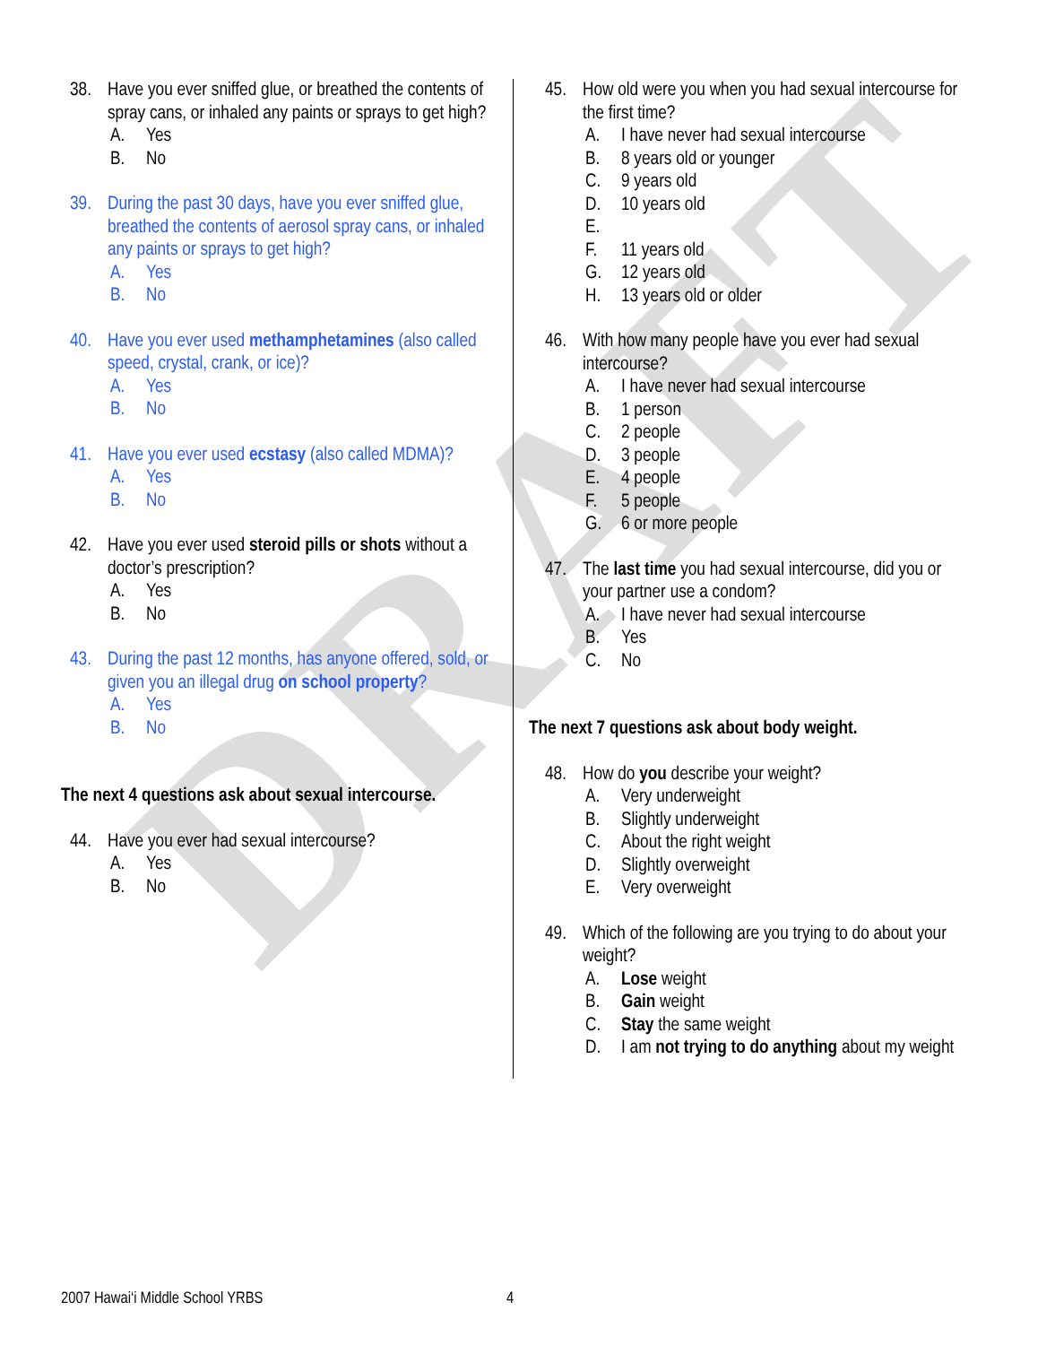DRAFT
38. Have you ever sniffed glue, or breathed the contents of spray cans, or inhaled any paints or sprays to get high?
A. Yes
B. No
39. During the past 30 days, have you ever sniffed glue, breathed the contents of aerosol spray cans, or inhaled any paints or sprays to get high?
A. Yes
B. No
40. Have you ever used methamphetamines (also called speed, crystal, crank, or ice)?
A. Yes
B. No
41. Have you ever used ecstasy (also called MDMA)?
A. Yes
B. No
42. Have you ever used steroid pills or shots without a doctor’s prescription?
A. Yes
B. No
43. During the past 12 months, has anyone offered, sold, or given you an illegal drug on school property?
A. Yes
B. No
The next 4 questions ask about sexual intercourse.
44. Have you ever had sexual intercourse?
A. Yes
B. No
45. How old were you when you had sexual intercourse for the first time?
A. I have never had sexual intercourse
B. 8 years old or younger
C. 9 years old
D. 10 years old
E.
F. 11 years old
G. 12 years old
H. 13 years old or older
46. With how many people have you ever had sexual intercourse?
A. I have never had sexual intercourse
B. 1 person
C. 2 people
D. 3 people
E. 4 people
F. 5 people
G. 6 or more people
47. The last time you had sexual intercourse, did you or your partner use a condom?
A. I have never had sexual intercourse
B. Yes
C. No
The next 7 questions ask about body weight.
48. How do you describe your weight?
A. Very underweight
B. Slightly underweight
C. About the right weight
D. Slightly overweight
E. Very overweight
49. Which of the following are you trying to do about your weight?
A. Lose weight
B. Gain weight
C. Stay the same weight
D. I am not trying to do anything about my weight
2007 Hawai‘i Middle School YRBS
4